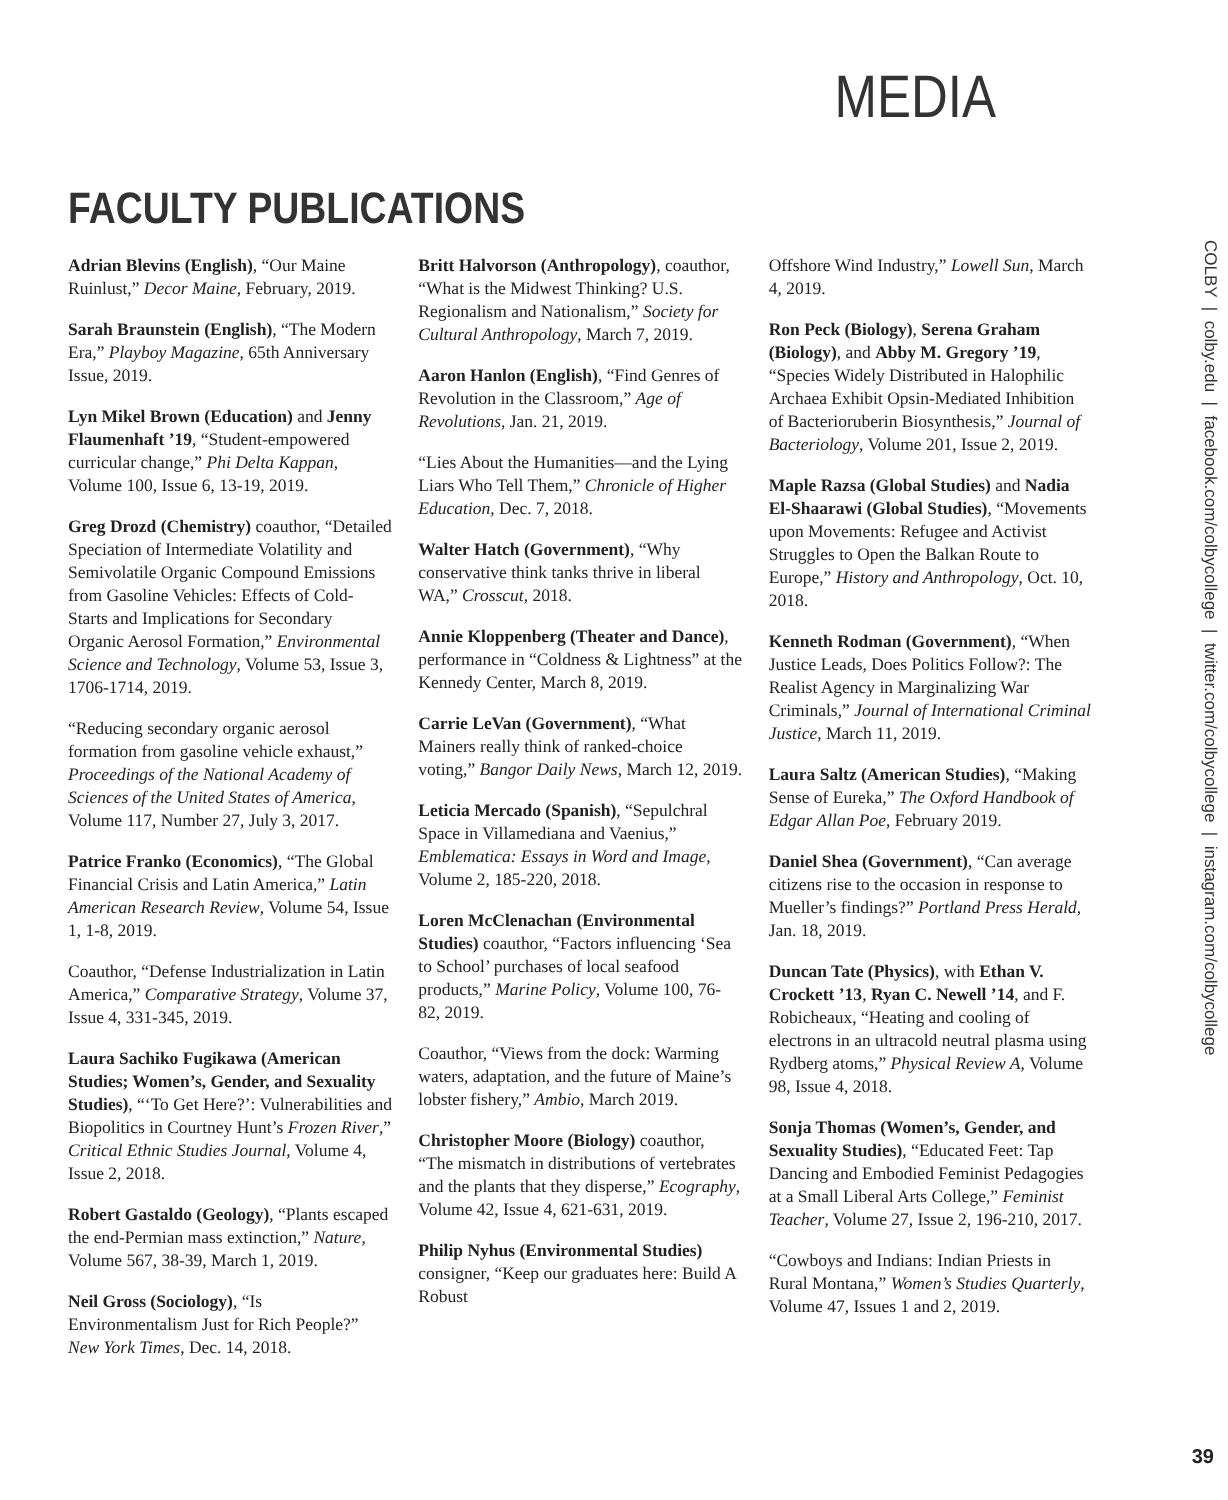MEDIA
FACULTY PUBLICATIONS
Adrian Blevins (English), “Our Maine Ruinlust,” Decor Maine, February, 2019.
Sarah Braunstein (English), “The Modern Era,” Playboy Magazine, 65th Anniversary Issue, 2019.
Lyn Mikel Brown (Education) and Jenny Flaumenhaft ’19, “Student-empowered curricular change,” Phi Delta Kappan, Volume 100, Issue 6, 13-19, 2019.
Greg Drozd (Chemistry) coauthor, “Detailed Speciation of Intermediate Volatility and Semivolatile Organic Compound Emissions from Gasoline Vehicles: Effects of Cold-Starts and Implications for Secondary Organic Aerosol Formation,” Environmental Science and Technology, Volume 53, Issue 3, 1706-1714, 2019.
“Reducing secondary organic aerosol formation from gasoline vehicle exhaust,” Proceedings of the National Academy of Sciences of the United States of America, Volume 117, Number 27, July 3, 2017.
Patrice Franko (Economics), “The Global Financial Crisis and Latin America,” Latin American Research Review, Volume 54, Issue 1, 1-8, 2019.
Coauthor, “Defense Industrialization in Latin America,” Comparative Strategy, Volume 37, Issue 4, 331-345, 2019.
Laura Sachiko Fugikawa (American Studies; Women’s, Gender, and Sexuality Studies), “‘To Get Here?’: Vulnerabilities and Biopolitics in Courtney Hunt’s Frozen River,” Critical Ethnic Studies Journal, Volume 4, Issue 2, 2018.
Robert Gastaldo (Geology), “Plants escaped the end-Permian mass extinction,” Nature, Volume 567, 38-39, March 1, 2019.
Neil Gross (Sociology), “Is Environmentalism Just for Rich People?” New York Times, Dec. 14, 2018.
Britt Halvorson (Anthropology), coauthor, “What is the Midwest Thinking? U.S. Regionalism and Nationalism,” Society for Cultural Anthropology, March 7, 2019.
Aaron Hanlon (English), “Find Genres of Revolution in the Classroom,” Age of Revolutions, Jan. 21, 2019.
“Lies About the Humanities—and the Lying Liars Who Tell Them,” Chronicle of Higher Education, Dec. 7, 2018.
Walter Hatch (Government), “Why conservative think tanks thrive in liberal WA,” Crosscut, 2018.
Annie Kloppenberg (Theater and Dance), performance in “Coldness & Lightness” at the Kennedy Center, March 8, 2019.
Carrie LeVan (Government), “What Mainers really think of ranked-choice voting,” Bangor Daily News, March 12, 2019.
Leticia Mercado (Spanish), “Sepulchral Space in Villamediana and Vaenius,” Emblematica: Essays in Word and Image, Volume 2, 185-220, 2018.
Loren McClenachan (Environmental Studies) coauthor, “Factors influencing ‘Sea to School’ purchases of local seafood products,” Marine Policy, Volume 100, 76-82, 2019.
Coauthor, “Views from the dock: Warming waters, adaptation, and the future of Maine’s lobster fishery,” Ambio, March 2019.
Christopher Moore (Biology) coauthor, “The mismatch in distributions of vertebrates and the plants that they disperse,” Ecography, Volume 42, Issue 4, 621-631, 2019.
Philip Nyhus (Environmental Studies) consigner, “Keep our graduates here: Build A Robust
Offshore Wind Industry,” Lowell Sun, March 4, 2019.
Ron Peck (Biology), Serena Graham (Biology), and Abby M. Gregory ’19, “Species Widely Distributed in Halophilic Archaea Exhibit Opsin-Mediated Inhibition of Bacterioruberin Biosynthesis,” Journal of Bacteriology, Volume 201, Issue 2, 2019.
Maple Razsa (Global Studies) and Nadia El-Shaarawi (Global Studies), “Movements upon Movements: Refugee and Activist Struggles to Open the Balkan Route to Europe,” History and Anthropology, Oct. 10, 2018.
Kenneth Rodman (Government), “When Justice Leads, Does Politics Follow?: The Realist Agency in Marginalizing War Criminals,” Journal of International Criminal Justice, March 11, 2019.
Laura Saltz (American Studies), “Making Sense of Eureka,” The Oxford Handbook of Edgar Allan Poe, February 2019.
Daniel Shea (Government), “Can average citizens rise to the occasion in response to Mueller’s findings?” Portland Press Herald, Jan. 18, 2019.
Duncan Tate (Physics), with Ethan V. Crockett ’13, Ryan C. Newell ’14, and F. Robicheaux, “Heating and cooling of electrons in an ultracold neutral plasma using Rydberg atoms,” Physical Review A, Volume 98, Issue 4, 2018.
Sonja Thomas (Women’s, Gender, and Sexuality Studies), “Educated Feet: Tap Dancing and Embodied Feminist Pedagogies at a Small Liberal Arts College,” Feminist Teacher, Volume 27, Issue 2, 196-210, 2017.
“Cowboys and Indians: Indian Priests in Rural Montana,” Women’s Studies Quarterly, Volume 47, Issues 1 and 2, 2019.
COLBY | colby.edu | facebook.com/colbycollege | twitter.com/colbycollege | instagram.com/colbycollege
39